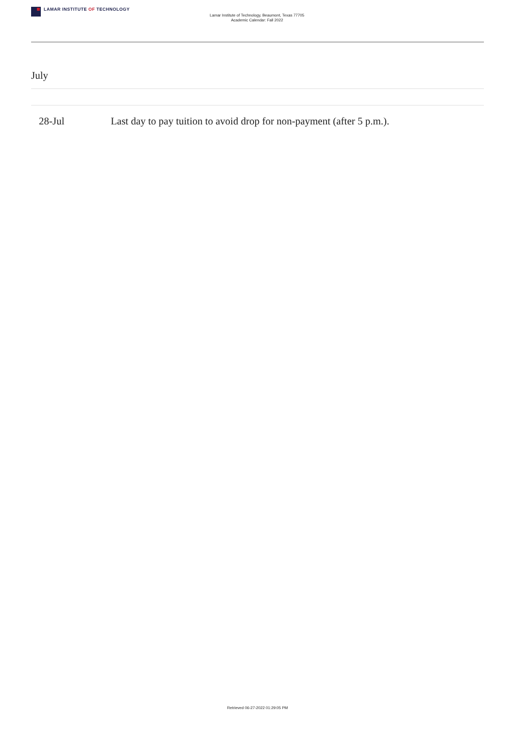LAMAR INSTITUTE OF TECHNOLOGY
Lamar Institute of Technology, Beaumont, Texas 77705
Academic Calendar: Fall 2022
July
| 28-Jul | Last day to pay tuition to avoid drop for non-payment (after 5 p.m.). |
Retrieved 06-27-2022 01:29:05 PM